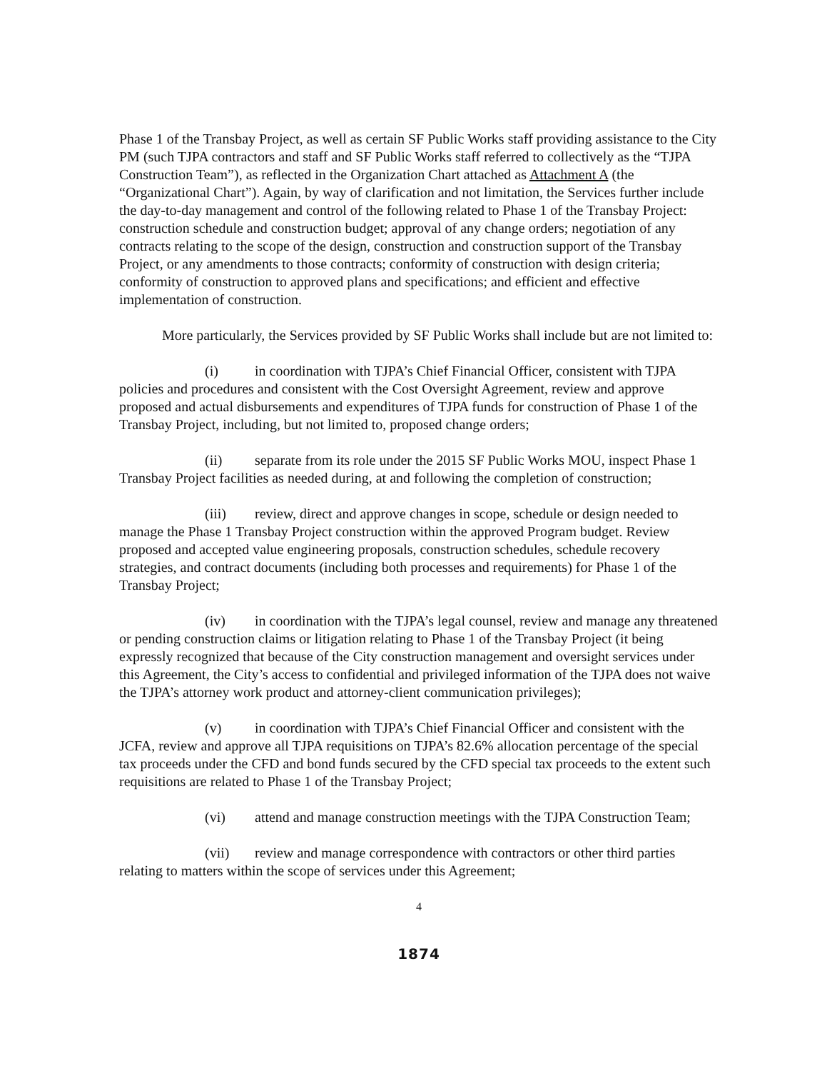Phase 1 of the Transbay Project, as well as certain SF Public Works staff providing assistance to the City PM (such TJPA contractors and staff and SF Public Works staff referred to collectively as the “TJPA Construction Team”), as reflected in the Organization Chart attached as Attachment A (the “Organizational Chart”). Again, by way of clarification and not limitation, the Services further include the day-to-day management and control of the following related to Phase 1 of the Transbay Project: construction schedule and construction budget; approval of any change orders; negotiation of any contracts relating to the scope of the design, construction and construction support of the Transbay Project, or any amendments to those contracts; conformity of construction with design criteria; conformity of construction to approved plans and specifications; and efficient and effective implementation of construction.
More particularly, the Services provided by SF Public Works shall include but are not limited to:
(i) in coordination with TJPA’s Chief Financial Officer, consistent with TJPA policies and procedures and consistent with the Cost Oversight Agreement, review and approve proposed and actual disbursements and expenditures of TJPA funds for construction of Phase 1 of the Transbay Project, including, but not limited to, proposed change orders;
(ii) separate from its role under the 2015 SF Public Works MOU, inspect Phase 1 Transbay Project facilities as needed during, at and following the completion of construction;
(iii) review, direct and approve changes in scope, schedule or design needed to manage the Phase 1 Transbay Project construction within the approved Program budget. Review proposed and accepted value engineering proposals, construction schedules, schedule recovery strategies, and contract documents (including both processes and requirements) for Phase 1 of the Transbay Project;
(iv) in coordination with the TJPA’s legal counsel, review and manage any threatened or pending construction claims or litigation relating to Phase 1 of the Transbay Project (it being expressly recognized that because of the City construction management and oversight services under this Agreement, the City’s access to confidential and privileged information of the TJPA does not waive the TJPA’s attorney work product and attorney-client communication privileges);
(v) in coordination with TJPA’s Chief Financial Officer and consistent with the JCFA, review and approve all TJPA requisitions on TJPA’s 82.6% allocation percentage of the special tax proceeds under the CFD and bond funds secured by the CFD special tax proceeds to the extent such requisitions are related to Phase 1 of the Transbay Project;
(vi) attend and manage construction meetings with the TJPA Construction Team;
(vii) review and manage correspondence with contractors or other third parties relating to matters within the scope of services under this Agreement;
4
1874